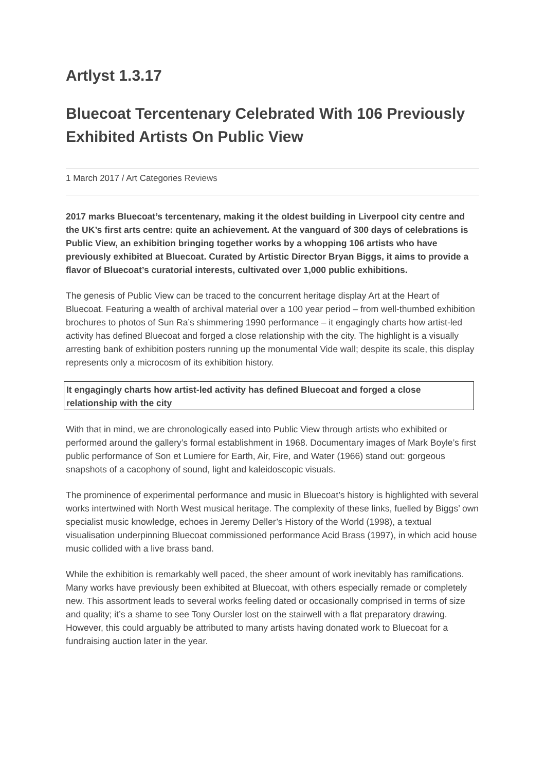Artlyst 1.3.17
Bluecoat Tercentenary Celebrated With 106 Previously Exhibited Artists On Public View
1 March 2017 / Art Categories Reviews
2017 marks Bluecoat’s tercentenary, making it the oldest building in Liverpool city centre and the UK’s first arts centre: quite an achievement. At the vanguard of 300 days of celebrations is Public View, an exhibition bringing together works by a whopping 106 artists who have previously exhibited at Bluecoat. Curated by Artistic Director Bryan Biggs, it aims to provide a flavor of Bluecoat’s curatorial interests, cultivated over 1,000 public exhibitions.
The genesis of Public View can be traced to the concurrent heritage display Art at the Heart of Bluecoat. Featuring a wealth of archival material over a 100 year period – from well-thumbed exhibition brochures to photos of Sun Ra’s shimmering 1990 performance – it engagingly charts how artist-led activity has defined Bluecoat and forged a close relationship with the city. The highlight is a visually arresting bank of exhibition posters running up the monumental Vide wall; despite its scale, this display represents only a microcosm of its exhibition history.
It engagingly charts how artist-led activity has defined Bluecoat and forged a close relationship with the city
With that in mind, we are chronologically eased into Public View through artists who exhibited or performed around the gallery’s formal establishment in 1968. Documentary images of Mark Boyle’s first public performance of Son et Lumiere for Earth, Air, Fire, and Water (1966) stand out: gorgeous snapshots of a cacophony of sound, light and kaleidoscopic visuals.
The prominence of experimental performance and music in Bluecoat’s history is highlighted with several works intertwined with North West musical heritage. The complexity of these links, fuelled by Biggs’ own specialist music knowledge, echoes in Jeremy Deller’s History of the World (1998), a textual visualisation underpinning Bluecoat commissioned performance Acid Brass (1997), in which acid house music collided with a live brass band.
While the exhibition is remarkably well paced, the sheer amount of work inevitably has ramifications. Many works have previously been exhibited at Bluecoat, with others especially remade or completely new. This assortment leads to several works feeling dated or occasionally comprised in terms of size and quality; it’s a shame to see Tony Oursler lost on the stairwell with a flat preparatory drawing. However, this could arguably be attributed to many artists having donated work to Bluecoat for a fundraising auction later in the year.